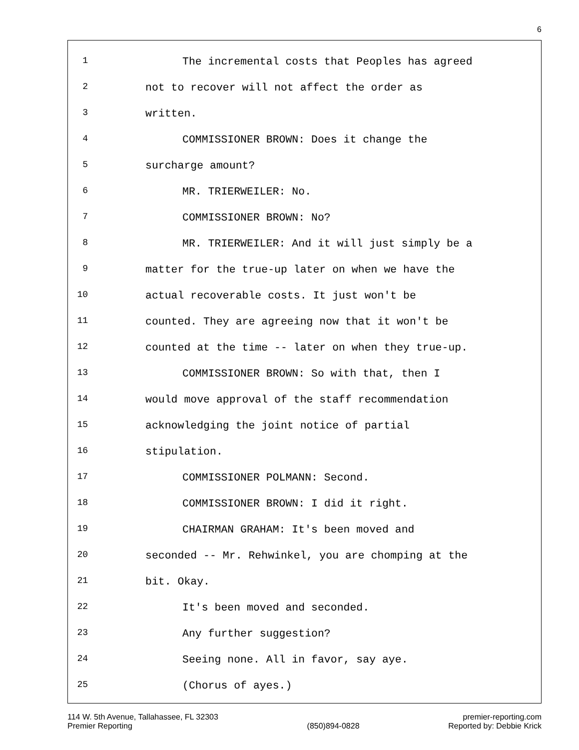6
1 The incremental costs that Peoples has agreed
2 not to recover will not affect the order as
3 written.
4 COMMISSIONER BROWN: Does it change the
5 surcharge amount?
6 MR. TRIERWEILER: No.
7 COMMISSIONER BROWN: No?
8 MR. TRIERWEILER: And it will just simply be a
9 matter for the true-up later on when we have the
10 actual recoverable costs. It just won't be
11 counted. They are agreeing now that it won't be
12 counted at the time -- later on when they true-up.
13 COMMISSIONER BROWN: So with that, then I
14 would move approval of the staff recommendation
15 acknowledging the joint notice of partial
16 stipulation.
17 COMMISSIONER POLMANN: Second.
18 COMMISSIONER BROWN: I did it right.
19 CHAIRMAN GRAHAM: It's been moved and
20 seconded -- Mr. Rehwinkel, you are chomping at the
21 bit. Okay.
22 It's been moved and seconded.
23 Any further suggestion?
24 Seeing none. All in favor, say aye.
25 (Chorus of ayes.)
114 W. 5th Avenue, Tallahassee, FL 32303
Premier Reporting
(850)894-0828 premier-reporting.com
Reported by: Debbie Krick